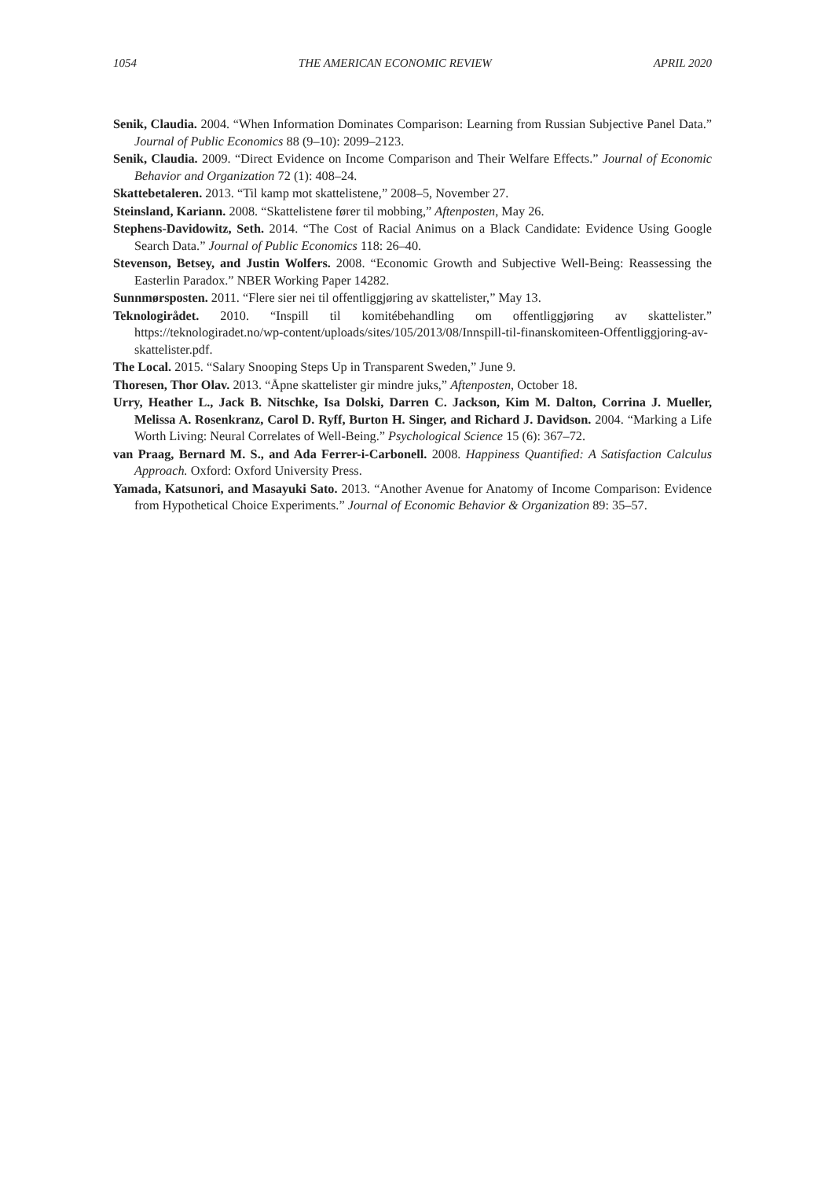1054 THE AMERICAN ECONOMIC REVIEW APRIL 2020
Senik, Claudia. 2004. “When Information Dominates Comparison: Learning from Russian Subjective Panel Data.” Journal of Public Economics 88 (9–10): 2099–2123.
Senik, Claudia. 2009. “Direct Evidence on Income Comparison and Their Welfare Effects.” Journal of Economic Behavior and Organization 72 (1): 408–24.
Skattebetaleren. 2013. “Til kamp mot skattelistene,” 2008–5, November 27.
Steinsland, Kariann. 2008. “Skattelistene fører til mobbing,” Aftenposten, May 26.
Stephens-Davidowitz, Seth. 2014. “The Cost of Racial Animus on a Black Candidate: Evidence Using Google Search Data.” Journal of Public Economics 118: 26–40.
Stevenson, Betsey, and Justin Wolfers. 2008. “Economic Growth and Subjective Well-Being: Reassessing the Easterlin Paradox.” NBER Working Paper 14282.
Sunnmørsposten. 2011. “Flere sier nei til offentliggjøring av skattelister,” May 13.
Teknologirådet. 2010. “Inspill til komitébehandling om offentliggjøring av skattelister.” https://teknologiradet.no/wp-content/uploads/sites/105/2013/08/Innspill-til-finanskomiteen-Offentliggjoring-av-skattelister.pdf.
The Local. 2015. “Salary Snooping Steps Up in Transparent Sweden,” June 9.
Thoresen, Thor Olav. 2013. “Åpne skattelister gir mindre juks,” Aftenposten, October 18.
Urry, Heather L., Jack B. Nitschke, Isa Dolski, Darren C. Jackson, Kim M. Dalton, Corrina J. Mueller, Melissa A. Rosenkranz, Carol D. Ryff, Burton H. Singer, and Richard J. Davidson. 2004. “Marking a Life Worth Living: Neural Correlates of Well-Being.” Psychological Science 15 (6): 367–72.
van Praag, Bernard M. S., and Ada Ferrer-i-Carbonell. 2008. Happiness Quantified: A Satisfaction Calculus Approach. Oxford: Oxford University Press.
Yamada, Katsunori, and Masayuki Sato. 2013. “Another Avenue for Anatomy of Income Comparison: Evidence from Hypothetical Choice Experiments.” Journal of Economic Behavior & Organization 89: 35–57.